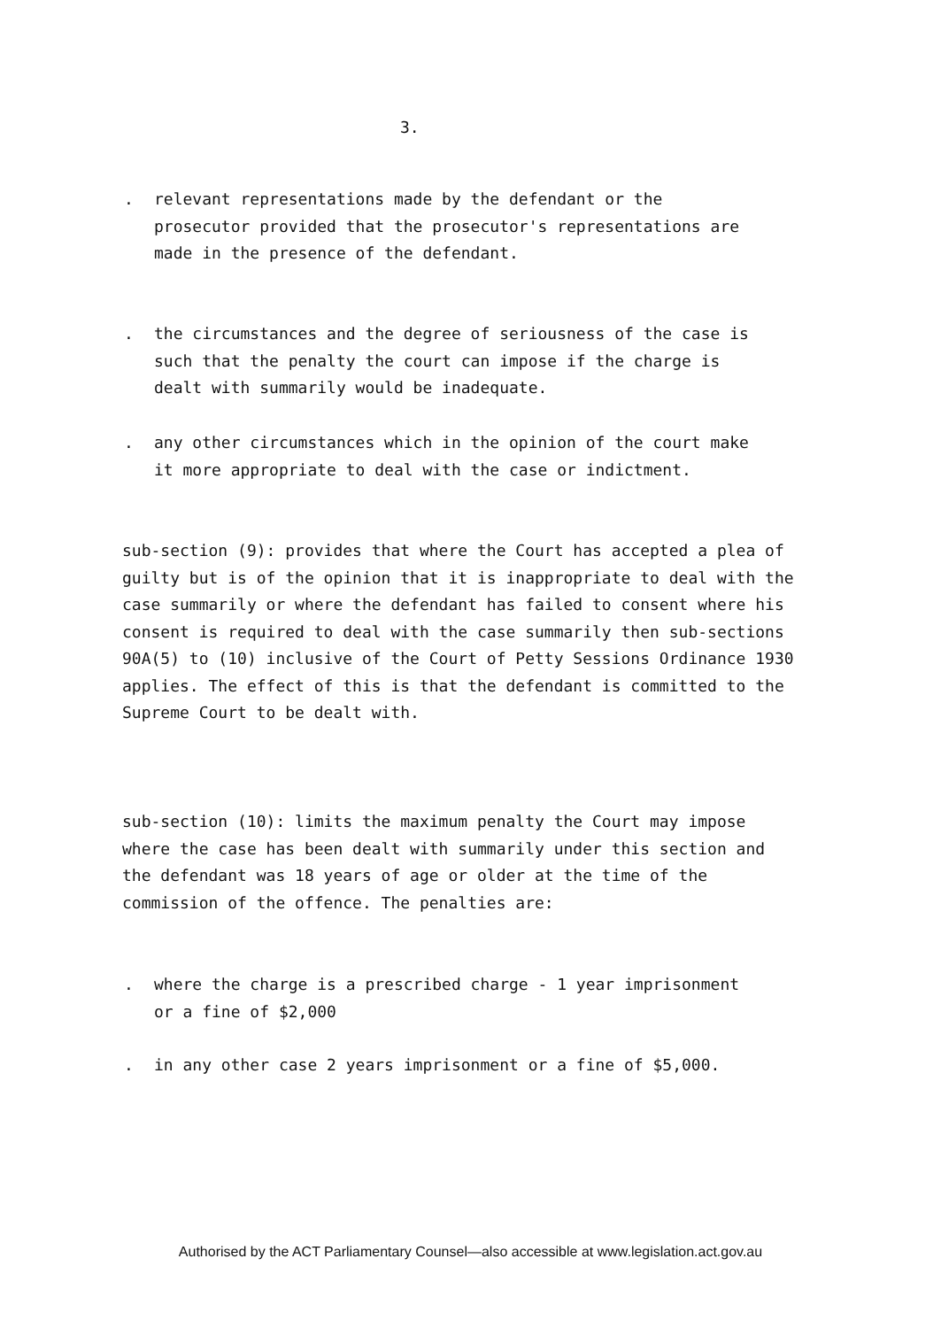3.
.
relevant representations made by the defendant or the prosecutor provided that the prosecutor's representations are made in the presence of the defendant.
.
the circumstances and the degree of seriousness of the case is such that the penalty the court can impose if the charge is dealt with summarily would be inadequate.
.
any other circumstances which in the opinion of the court make it more appropriate to deal with the case or indictment.
sub-section (9): provides that where the Court has accepted a plea of guilty but is of the opinion that it is inappropriate to deal with the case summarily or where the defendant has failed to consent where his consent is required to deal with the case summarily then sub-sections 90A(5) to (10) inclusive of the Court of Petty Sessions Ordinance 1930 applies. The effect of this is that the defendant is committed to the Supreme Court to be dealt with.
sub-section (10): limits the maximum penalty the Court may impose where the case has been dealt with summarily under this section and the defendant was 18 years of age or older at the time of the commission of the offence. The penalties are:
.
where the charge is a prescribed charge - 1 year imprisonment or a fine of $2,000
.
in any other case 2 years imprisonment or a fine of $5,000.
Authorised by the ACT Parliamentary Counsel—also accessible at www.legislation.act.gov.au